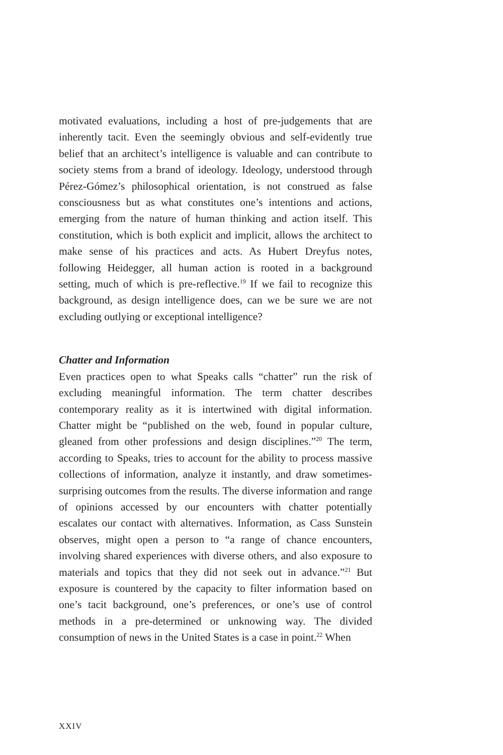motivated evaluations, including a host of pre-judgements that are inherently tacit. Even the seemingly obvious and self-evidently true belief that an architect’s intelligence is valuable and can contribute to society stems from a brand of ideology. Ideology, understood through Pérez-Gómez’s philosophical orientation, is not construed as false consciousness but as what constitutes one’s intentions and actions, emerging from the nature of human thinking and action itself. This constitution, which is both explicit and implicit, allows the architect to make sense of his practices and acts. As Hubert Dreyfus notes, following Heidegger, all human action is rooted in a background setting, much of which is pre-reflective.<sup>19</sup> If we fail to recognize this background, as design intelligence does, can we be sure we are not excluding outlying or exceptional intelligence?
Chatter and Information
Even practices open to what Speaks calls “chatter” run the risk of excluding meaningful information. The term chatter describes contemporary reality as it is intertwined with digital information. Chatter might be “published on the web, found in popular culture, gleaned from other professions and design disciplines.”<sup>20</sup> The term, according to Speaks, tries to account for the ability to process massive collections of information, analyze it instantly, and draw sometimes-surprising outcomes from the results. The diverse information and range of opinions accessed by our encounters with chatter potentially escalates our contact with alternatives. Information, as Cass Sunstein observes, might open a person to “a range of chance encounters, involving shared experiences with diverse others, and also exposure to materials and topics that they did not seek out in advance.”<sup>21</sup> But exposure is countered by the capacity to filter information based on one’s tacit background, one’s preferences, or one’s use of control methods in a pre-determined or unknowing way. The divided consumption of news in the United States is a case in point.<sup>22</sup> When
XXIV